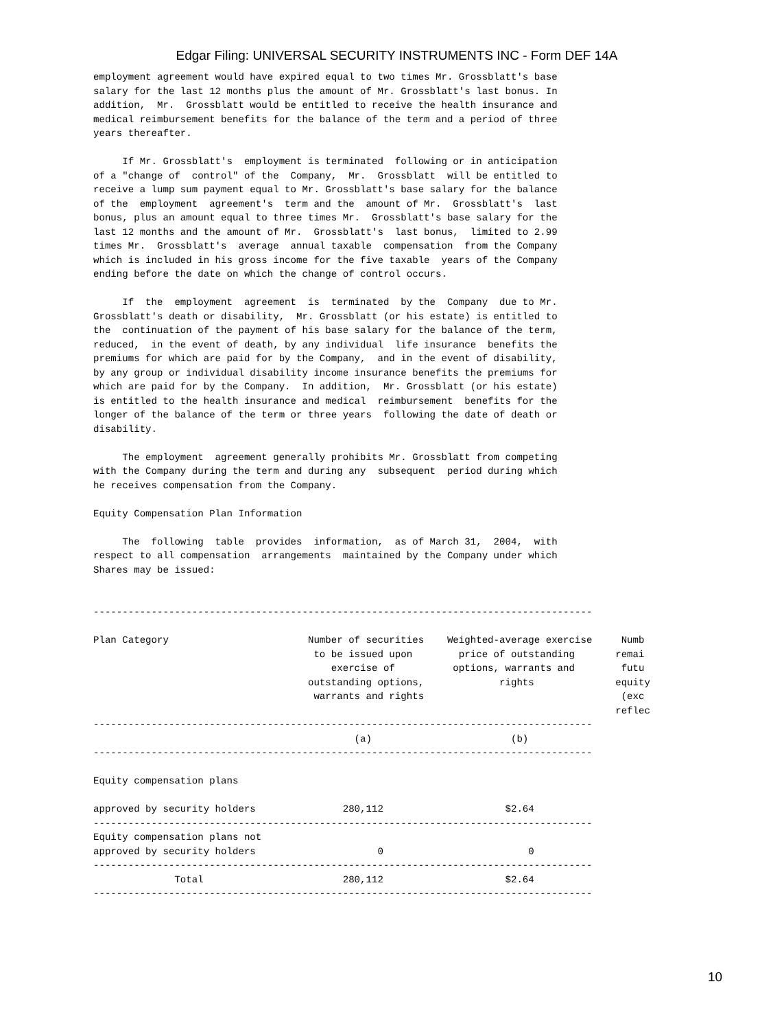Edgar Filing: UNIVERSAL SECURITY INSTRUMENTS INC - Form DEF 14A
employment agreement would have expired equal to two times Mr. Grossblatt's base
salary for the last 12 months plus the amount of Mr. Grossblatt's last bonus. In
addition,  Mr.  Grossblatt would be entitled to receive the health insurance and
medical reimbursement benefits for the balance of the term and a period of three
years thereafter.

     If Mr. Grossblatt's  employment is terminated  following or in anticipation
of a "change of  control" of the  Company,  Mr.  Grossblatt  will be entitled to
receive a lump sum payment equal to Mr. Grossblatt's base salary for the balance
of the  employment  agreement's  term and the  amount of Mr.  Grossblatt's  last
bonus, plus an amount equal to three times Mr.  Grossblatt's base salary for the
last 12 months and the amount of Mr.  Grossblatt's  last bonus,  limited to 2.99
times Mr.  Grossblatt's  average  annual taxable  compensation  from the Company
which is included in his gross income for the five taxable  years of the Company
ending before the date on which the change of control occurs.

     If  the  employment  agreement  is  terminated  by the  Company  due to Mr.
Grossblatt's death or disability,  Mr. Grossblatt (or his estate) is entitled to
the  continuation of the payment of his base salary for the balance of the term,
reduced,  in the event of death, by any individual  life insurance  benefits the
premiums for which are paid for by the Company,  and in the event of disability,
by any group or individual disability income insurance benefits the premiums for
which are paid for by the Company.  In addition,  Mr. Grossblatt (or his estate)
is entitled to the health insurance and medical  reimbursement  benefits for the
longer of the balance of the term or three years  following the date of death or
disability.

     The employment  agreement generally prohibits Mr. Grossblatt from competing
with the Company during the term and during any  subsequent  period during which
he receives compensation from the Company.

Equity Compensation Plan Information

     The  following  table  provides  information,  as of March 31,  2004,  with
respect to all compensation  arrangements  maintained by the Company under which
Shares may be issued:


--------------------------------------------------------------------------------------

Plan Category                        Number of securities    Weighted-average exercise     Numb
                                      to be issued upon        price of outstanding       remai
                                         exercise of          options, warrants and        futu
                                     outstanding options,             rights              equity
                                      warrants and rights                                  (exc
                                                                                          reflec
--------------------------------------------------------------------------------------
                                             (a)                        (b)
--------------------------------------------------------------------------------------

Equity compensation plans

approved by security holders               280,112                     $2.64
--------------------------------------------------------------------------------------
Equity compensation plans not
approved by security holders                     0                         0
--------------------------------------------------------------------------------------
              Total                        280,112                     $2.64
--------------------------------------------------------------------------------------
10